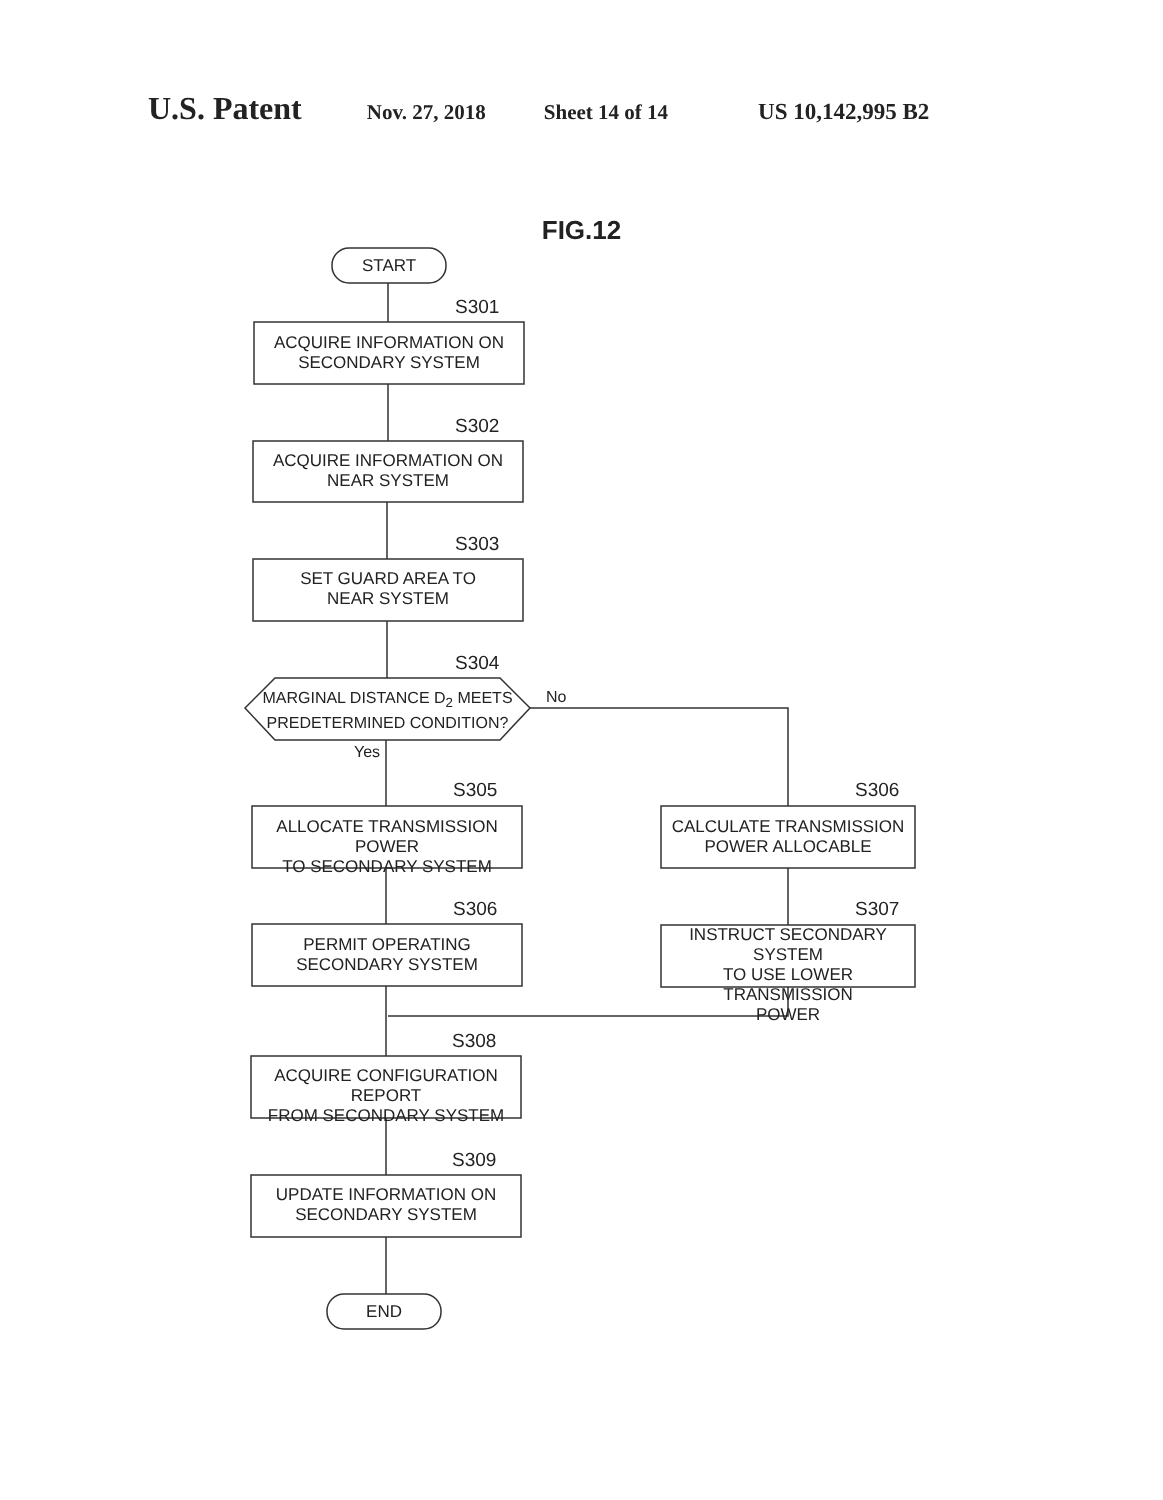U.S. Patent Nov. 27, 2018 Sheet 14 of 14 US 10,142,995 B2
FIG.12
START
S301
ACQUIRE INFORMATION ON
SECONDARY SYSTEM
S302
ACQUIRE INFORMATION ON
NEAR SYSTEM
S303
SET GUARD AREA TO
NEAR SYSTEM
S304
MARGINAL DISTANCE D<sub>2</sub> MEETS
PREDETERMINED CONDITION?
No
Yes
S305 S306
ALLOCATE TRANSMISSION POWER
TO SECONDARY SYSTEM
CALCULATE TRANSMISSION
POWER ALLOCABLE
S306 S307
PERMIT OPERATING
SECONDARY SYSTEM
INSTRUCT SECONDARY SYSTEM
TO USE LOWER TRANSMISSION
POWER
S308
ACQUIRE CONFIGURATION REPORT
FROM SECONDARY SYSTEM
S309
UPDATE INFORMATION ON
SECONDARY SYSTEM
END